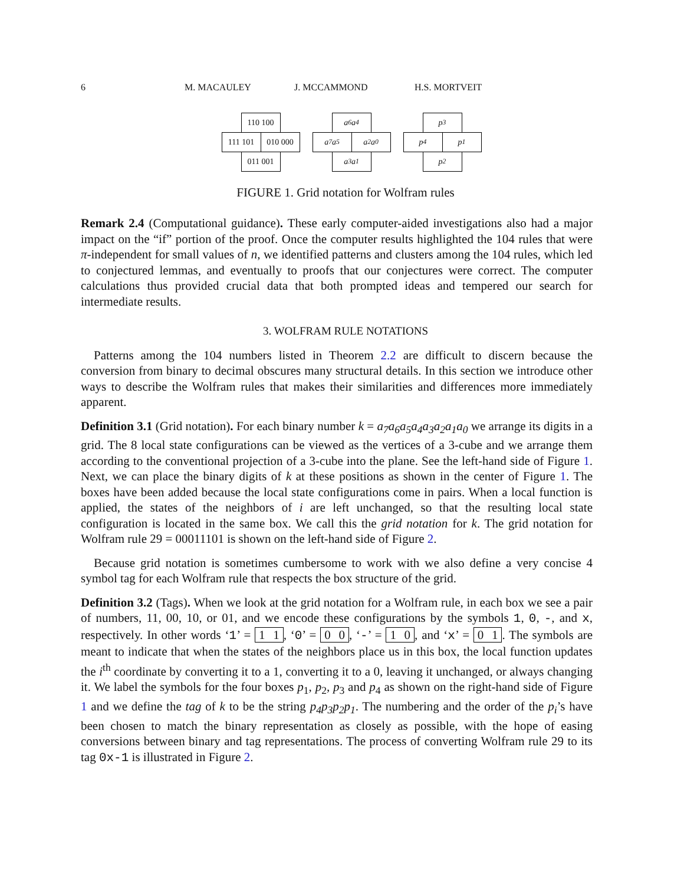6 M. MACAULEY J. MCCAMMOND H.S. MORTVEIT
110 100
111 101
010 000
011 001
a<sub>6</sub> a<sub>4</sub>
a<sub>7</sub> a<sub>5</sub>
a<sub>2</sub> a<sub>0</sub>
a<sub>3</sub> a<sub>1</sub>
p<sub>3</sub>
p<sub>4</sub>
p<sub>1</sub>
p<sub>2</sub>
FIGURE 1. Grid notation for Wolfram rules
Remark 2.4 (Computational guidance). These early computer-aided investigations also had a major impact on the “if” portion of the proof. Once the computer results highlighted the 104 rules that were π-independent for small values of n, we identified patterns and clusters among the 104 rules, which led to conjectured lemmas, and eventually to proofs that our conjectures were correct. The computer calculations thus provided crucial data that both prompted ideas and tempered our search for intermediate results.
3. WOLFRAM RULE NOTATIONS
Patterns among the 104 numbers listed in Theorem 2.2 are difficult to discern because the conversion from binary to decimal obscures many structural details. In this section we introduce other ways to describe the Wolfram rules that makes their similarities and differences more immediately apparent.
Definition 3.1 (Grid notation). For each binary number k = a<sub>7</sub>a<sub>6</sub>a<sub>5</sub>a<sub>4</sub>a<sub>3</sub>a<sub>2</sub>a<sub>1</sub>a<sub>0</sub> we arrange its digits in a grid. The 8 local state configurations can be viewed as the vertices of a 3-cube and we arrange them according to the conventional projection of a 3-cube into the plane. See the left-hand side of Figure 1. Next, we can place the binary digits of k at these positions as shown in the center of Figure 1. The boxes have been added because the local state configurations come in pairs. When a local function is applied, the states of the neighbors of i are left unchanged, so that the resulting local state configuration is located in the same box. We call this the grid notation for k. The grid notation for Wolfram rule 29 = 00011101 is shown on the left-hand side of Figure 2.
Because grid notation is sometimes cumbersome to work with we also define a very concise 4 symbol tag for each Wolfram rule that respects the box structure of the grid.
Definition 3.2 (Tags). When we look at the grid notation for a Wolfram rule, in each box we see a pair of numbers, 11, 00, 10, or 01, and we encode these configurations by the symbols 1, 0, -, and x, respectively. In other words ‘1’ = 1 1, ‘0’ = 0 0, ‘-’ = 1 0, and ‘x’ = 0 1. The symbols are meant to indicate that when the states of the neighbors place us in this box, the local function updates the i<sup>th</sup> coordinate by converting it to a 1, converting it to a 0, leaving it unchanged, or always changing it. We label the symbols for the four boxes p<sub>1</sub>, p<sub>2</sub>, p<sub>3</sub> and p<sub>4</sub> as shown on the right-hand side of Figure 1 and we define the tag of k to be the string p<sub>4</sub>p<sub>3</sub>p<sub>2</sub>p<sub>1</sub>. The numbering and the order of the p<sub>i</sub>’s have been chosen to match the binary representation as closely as possible, with the hope of easing conversions between binary and tag representations. The process of converting Wolfram rule 29 to its tag 0x-1 is illustrated in Figure 2.